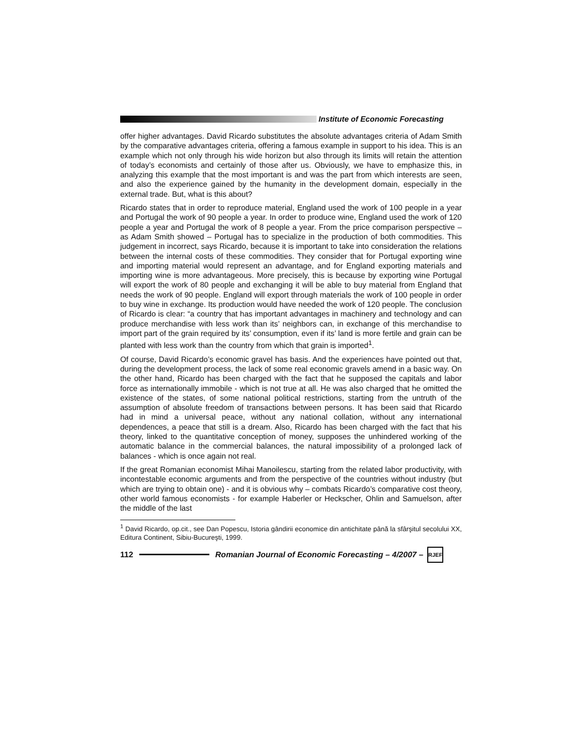Institute of Economic Forecasting
offer higher advantages. David Ricardo substitutes the absolute advantages criteria of Adam Smith by the comparative advantages criteria, offering a famous example in support to his idea. This is an example which not only through his wide horizon but also through its limits will retain the attention of today’s economists and certainly of those after us. Obviously, we have to emphasize this, in analyzing this example that the most important is and was the part from which interests are seen, and also the experience gained by the humanity in the development domain, especially in the external trade. But, what is this about?
Ricardo states that in order to reproduce material, England used the work of 100 people in a year and Portugal the work of 90 people a year. In order to produce wine, England used the work of 120 people a year and Portugal the work of 8 people a year. From the price comparison perspective – as Adam Smith showed – Portugal has to specialize in the production of both commodities. This judgement in incorrect, says Ricardo, because it is important to take into consideration the relations between the internal costs of these commodities. They consider that for Portugal exporting wine and importing material would represent an advantage, and for England exporting materials and importing wine is more advantageous. More precisely, this is because by exporting wine Portugal will export the work of 80 people and exchanging it will be able to buy material from England that needs the work of 90 people. England will export through materials the work of 100 people in order to buy wine in exchange. Its production would have needed the work of 120 people. The conclusion of Ricardo is clear: “a country that has important advantages in machinery and technology and can produce merchandise with less work than its’ neighbors can, in exchange of this merchandise to import part of the grain required by its’ consumption, even if its’ land is more fertile and grain can be planted with less work than the country from which that grain is imported<sup>1</sup>.
Of course, David Ricardo’s economic gravel has basis. And the experiences have pointed out that, during the development process, the lack of some real economic gravels amend in a basic way. On the other hand, Ricardo has been charged with the fact that he supposed the capitals and labor force as internationally immobile - which is not true at all. He was also charged that he omitted the existence of the states, of some national political restrictions, starting from the untruth of the assumption of absolute freedom of transactions between persons. It has been said that Ricardo had in mind a universal peace, without any national collation, without any international dependences, a peace that still is a dream. Also, Ricardo has been charged with the fact that his theory, linked to the quantitative conception of money, supposes the unhindered working of the automatic balance in the commercial balances, the natural impossibility of a prolonged lack of balances - which is once again not real.
If the great Romanian economist Mihai Manoilescu, starting from the related labor productivity, with incontestable economic arguments and from the perspective of the countries without industry (but which are trying to obtain one) - and it is obvious why – combats Ricardo’s comparative cost theory, other world famous economists - for example Haberler or Heckscher, Ohlin and Samuelson, after the middle of the last
<sup>1</sup> David Ricardo, op.cit., see Dan Popescu, Istoria gândirii economice din antichitate până la sfârşitul secolului XX, Editura Continent, Sibiu-Bucureşti, 1999.
112
Romanian Journal of Economic Forecasting – 4/2007 –
RJEF